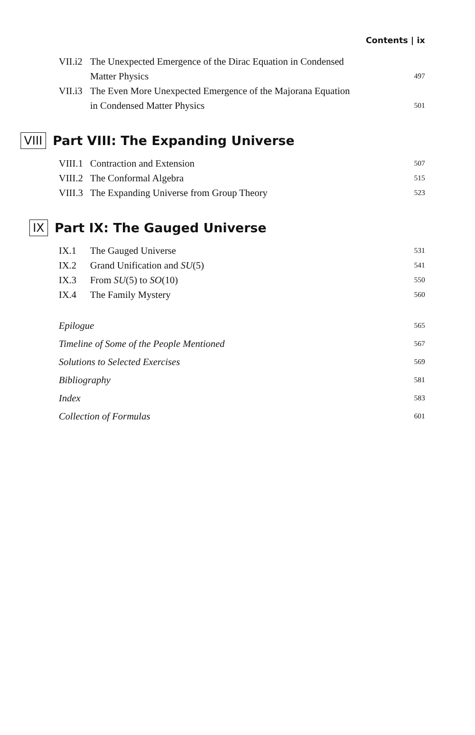Contents | ix
VII.i2 The Unexpected Emergence of the Dirac Equation in Condensed
Matter Physics 497
VII.i3 The Even More Unexpected Emergence of the Majorana Equation
in Condensed Matter Physics 501
VIII Part VIII: The Expanding Universe
VIII.1 Contraction and Extension 507
VIII.2 The Conformal Algebra 515
VIII.3 The Expanding Universe from Group Theory 523
IX Part IX: The Gauged Universe
IX.1 The Gauged Universe 531
IX.2 Grand Unification and SU(5) 541
IX.3 From SU(5) to SO(10) 550
IX.4 The Family Mystery 560
Epilogue 565
Timeline of Some of the People Mentioned 567
Solutions to Selected Exercises 569
Bibliography 581
Index 583
Collection of Formulas 601